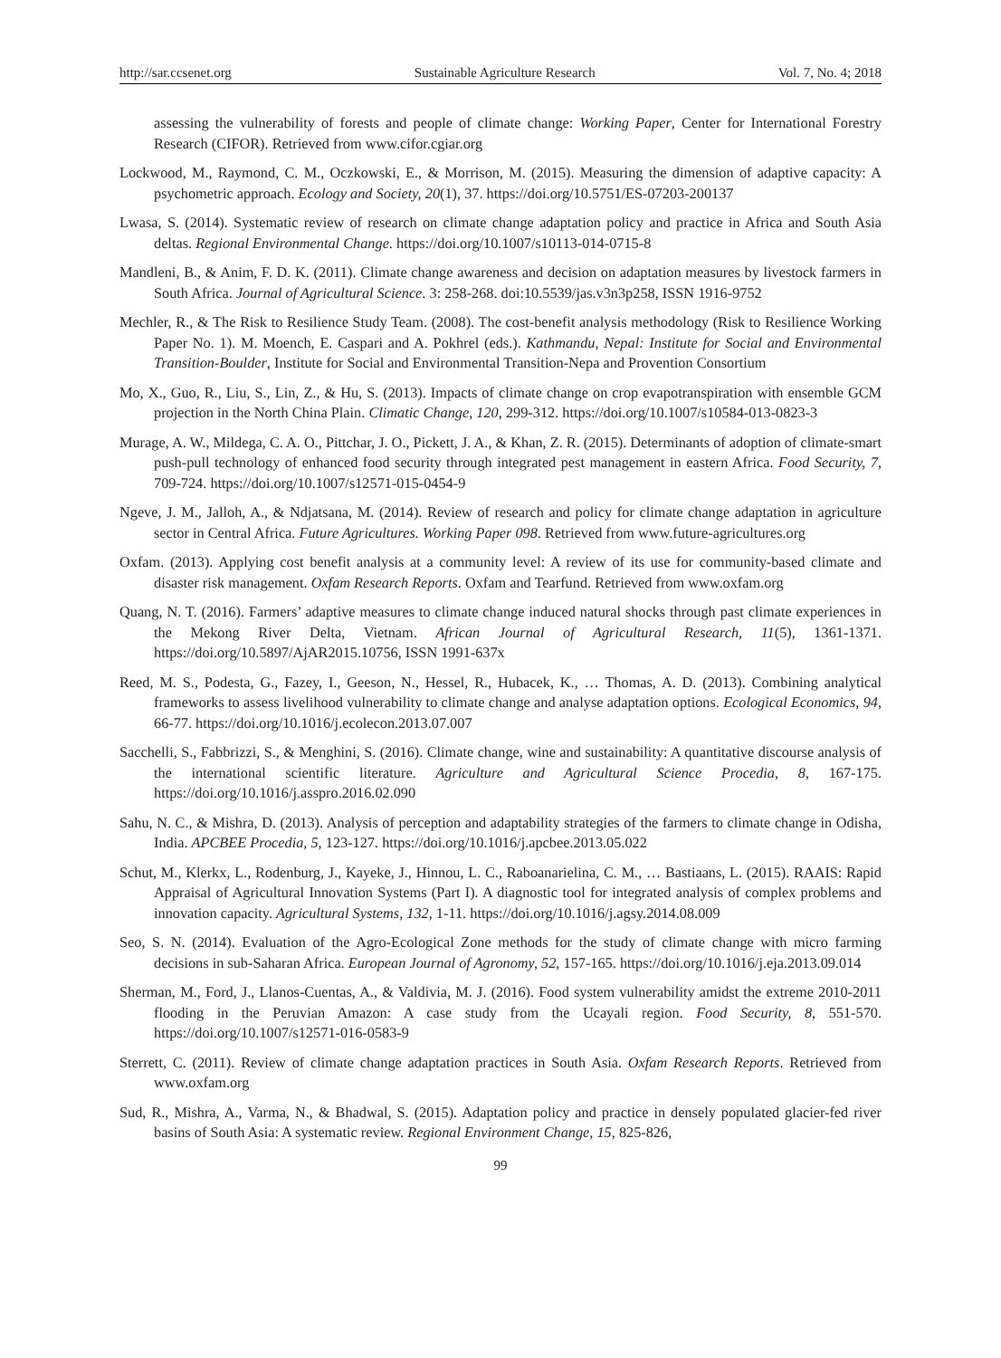http://sar.ccsenet.org Sustainable Agriculture Research Vol. 7, No. 4; 2018
assessing the vulnerability of forests and people of climate change: Working Paper, Center for International Forestry Research (CIFOR). Retrieved from www.cifor.cgiar.org
Lockwood, M., Raymond, C. M., Oczkowski, E., & Morrison, M. (2015). Measuring the dimension of adaptive capacity: A psychometric approach. Ecology and Society, 20(1), 37. https://doi.org/10.5751/ES-07203-200137
Lwasa, S. (2014). Systematic review of research on climate change adaptation policy and practice in Africa and South Asia deltas. Regional Environmental Change. https://doi.org/10.1007/s10113-014-0715-8
Mandleni, B., & Anim, F. D. K. (2011). Climate change awareness and decision on adaptation measures by livestock farmers in South Africa. Journal of Agricultural Science. 3: 258-268. doi:10.5539/jas.v3n3p258, ISSN 1916-9752
Mechler, R., & The Risk to Resilience Study Team. (2008). The cost-benefit analysis methodology (Risk to Resilience Working Paper No. 1). M. Moench, E. Caspari and A. Pokhrel (eds.). Kathmandu, Nepal: Institute for Social and Environmental Transition-Boulder, Institute for Social and Environmental Transition-Nepa and Provention Consortium
Mo, X., Guo, R., Liu, S., Lin, Z., & Hu, S. (2013). Impacts of climate change on crop evapotranspiration with ensemble GCM projection in the North China Plain. Climatic Change, 120, 299-312. https://doi.org/10.1007/s10584-013-0823-3
Murage, A. W., Mildega, C. A. O., Pittchar, J. O., Pickett, J. A., & Khan, Z. R. (2015). Determinants of adoption of climate-smart push-pull technology of enhanced food security through integrated pest management in eastern Africa. Food Security, 7, 709-724. https://doi.org/10.1007/s12571-015-0454-9
Ngeve, J. M., Jalloh, A., & Ndjatsana, M. (2014). Review of research and policy for climate change adaptation in agriculture sector in Central Africa. Future Agricultures. Working Paper 098. Retrieved from www.future-agricultures.org
Oxfam. (2013). Applying cost benefit analysis at a community level: A review of its use for community-based climate and disaster risk management. Oxfam Research Reports. Oxfam and Tearfund. Retrieved from www.oxfam.org
Quang, N. T. (2016). Farmers’ adaptive measures to climate change induced natural shocks through past climate experiences in the Mekong River Delta, Vietnam. African Journal of Agricultural Research, 11(5), 1361-1371. https://doi.org/10.5897/AjAR2015.10756, ISSN 1991-637x
Reed, M. S., Podesta, G., Fazey, I., Geeson, N., Hessel, R., Hubacek, K., … Thomas, A. D. (2013). Combining analytical frameworks to assess livelihood vulnerability to climate change and analyse adaptation options. Ecological Economics, 94, 66-77. https://doi.org/10.1016/j.ecolecon.2013.07.007
Sacchelli, S., Fabbrizzi, S., & Menghini, S. (2016). Climate change, wine and sustainability: A quantitative discourse analysis of the international scientific literature. Agriculture and Agricultural Science Procedia, 8, 167-175. https://doi.org/10.1016/j.asspro.2016.02.090
Sahu, N. C., & Mishra, D. (2013). Analysis of perception and adaptability strategies of the farmers to climate change in Odisha, India. APCBEE Procedia, 5, 123-127. https://doi.org/10.1016/j.apcbee.2013.05.022
Schut, M., Klerkx, L., Rodenburg, J., Kayeke, J., Hinnou, L. C., Raboanarielina, C. M., … Bastiaans, L. (2015). RAAIS: Rapid Appraisal of Agricultural Innovation Systems (Part I). A diagnostic tool for integrated analysis of complex problems and innovation capacity. Agricultural Systems, 132, 1-11. https://doi.org/10.1016/j.agsy.2014.08.009
Seo, S. N. (2014). Evaluation of the Agro-Ecological Zone methods for the study of climate change with micro farming decisions in sub-Saharan Africa. European Journal of Agronomy, 52, 157-165. https://doi.org/10.1016/j.eja.2013.09.014
Sherman, M., Ford, J., Llanos-Cuentas, A., & Valdivia, M. J. (2016). Food system vulnerability amidst the extreme 2010-2011 flooding in the Peruvian Amazon: A case study from the Ucayali region. Food Security, 8, 551-570. https://doi.org/10.1007/s12571-016-0583-9
Sterrett, C. (2011). Review of climate change adaptation practices in South Asia. Oxfam Research Reports. Retrieved from www.oxfam.org
Sud, R., Mishra, A., Varma, N., & Bhadwal, S. (2015). Adaptation policy and practice in densely populated glacier-fed river basins of South Asia: A systematic review. Regional Environment Change, 15, 825-826,
99